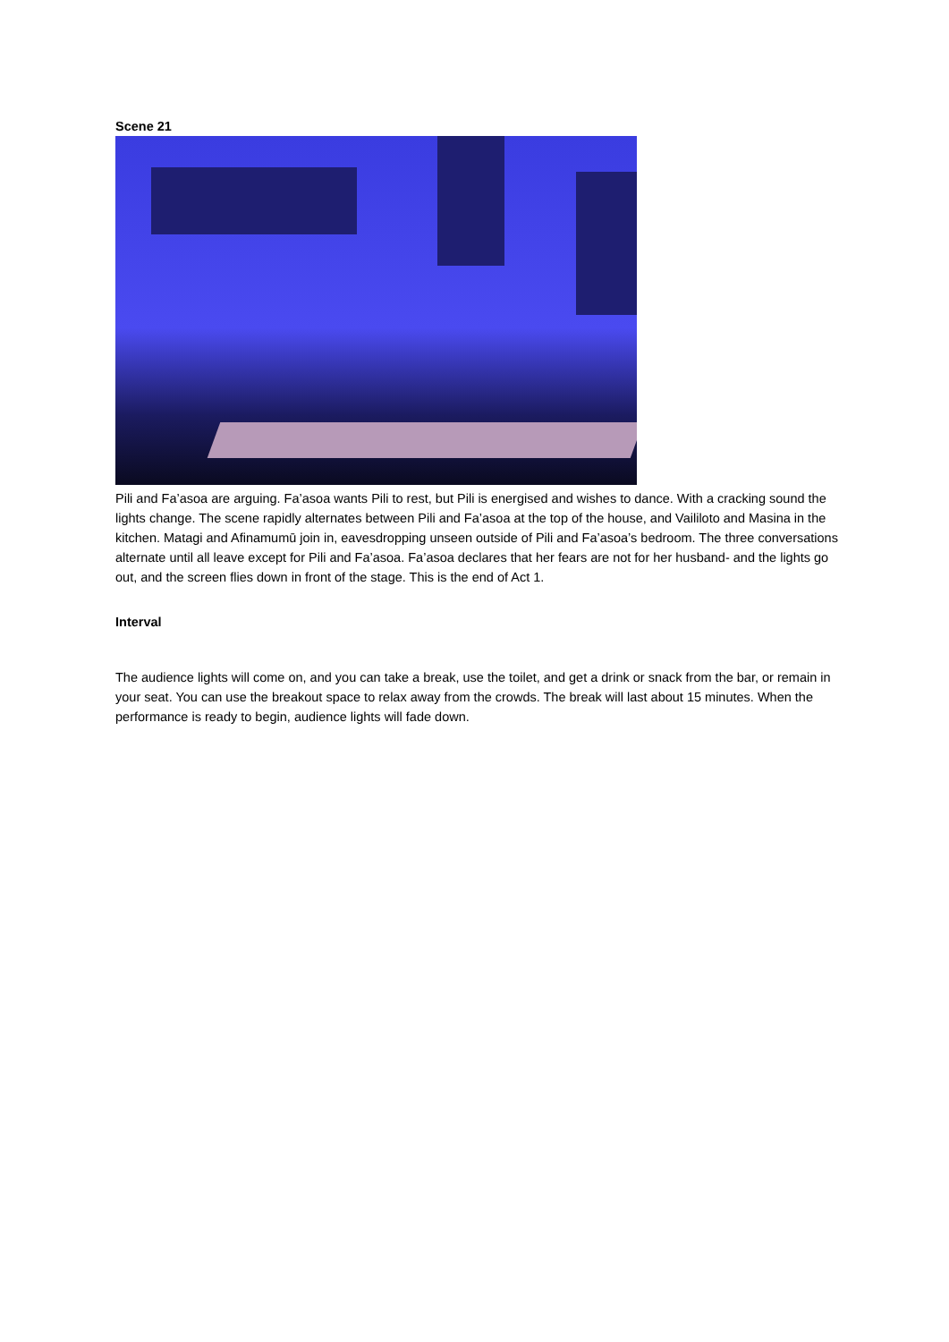Scene 21
Pili and Fa’asoa are arguing. Fa’asoa wants Pili to rest, but Pili is energised and wishes to dance. With a cracking sound the lights change. The scene rapidly alternates between Pili and Fa’asoa at the top of the house, and Vaililoto and Masina in the kitchen. Matagi and Afinamumū join in, eavesdropping unseen outside of Pili and Fa’asoa’s bedroom. The three conversations alternate until all leave except for Pili and Fa’asoa. Fa’asoa declares that her fears are not for her husband- and the lights go out, and the screen flies down in front of the stage. This is the end of Act 1.
Interval
The audience lights will come on, and you can take a break, use the toilet, and get a drink or snack from the bar, or remain in your seat. You can use the breakout space to relax away from the crowds. The break will last about 15 minutes. When the performance is ready to begin, audience lights will fade down.